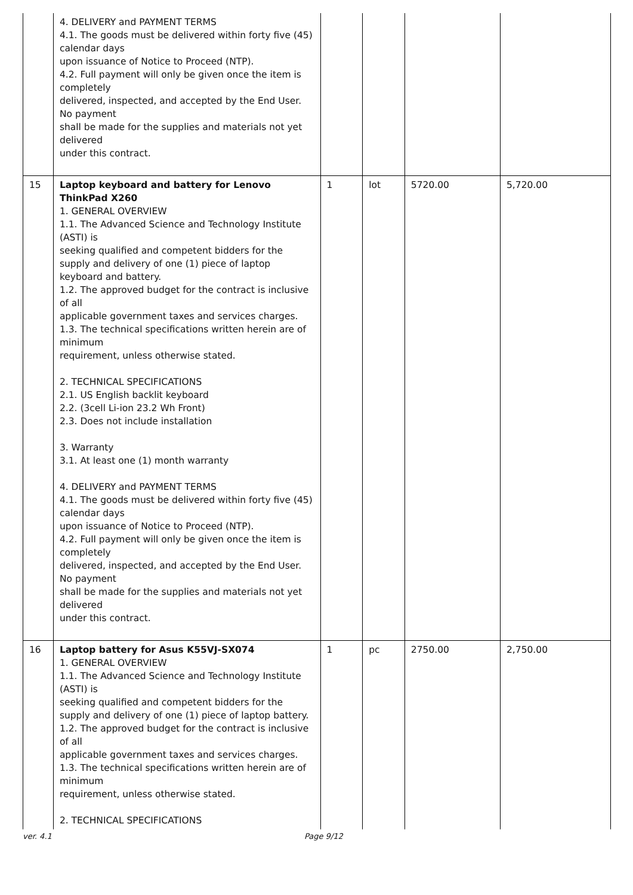| | 4. DELIVERY and PAYMENT TERMS 4.1. The goods must be delivered within forty five (45) calendar days upon issuance of Notice to Proceed (NTP). 4.2. Full payment will only be given once the item is completely delivered, inspected, and accepted by the End User. No payment shall be made for the supplies and materials not yet delivered under this contract. | | | | |
| 15 | Laptop keyboard and battery for Lenovo ThinkPad X260 1. GENERAL OVERVIEW 1.1. The Advanced Science and Technology Institute (ASTI) is seeking qualified and competent bidders for the supply and delivery of one (1) piece of laptop keyboard and battery. 1.2. The approved budget for the contract is inclusive of all applicable government taxes and services charges. 1.3. The technical specifications written herein are of minimum requirement, unless otherwise stated. 2. TECHNICAL SPECIFICATIONS 2.1. US English backlit keyboard 2.2. (3cell Li-ion 23.2 Wh Front) 2.3. Does not include installation 3. Warranty 3.1. At least one (1) month warranty 4. DELIVERY and PAYMENT TERMS 4.1. The goods must be delivered within forty five (45) calendar days upon issuance of Notice to Proceed (NTP). 4.2. Full payment will only be given once the item is completely delivered, inspected, and accepted by the End User. No payment shall be made for the supplies and materials not yet delivered under this contract. | 1 | lot | 5720.00 | 5,720.00 |
| 16 | Laptop battery for Asus K55VJ-SX074 1. GENERAL OVERVIEW 1.1. The Advanced Science and Technology Institute (ASTI) is seeking qualified and competent bidders for the supply and delivery of one (1) piece of laptop battery. 1.2. The approved budget for the contract is inclusive of all applicable government taxes and services charges. 1.3. The technical specifications written herein are of minimum requirement, unless otherwise stated. 2. TECHNICAL SPECIFICATIONS | 1 | pc | 2750.00 | 2,750.00 |
ver. 4.1 Page 9/12